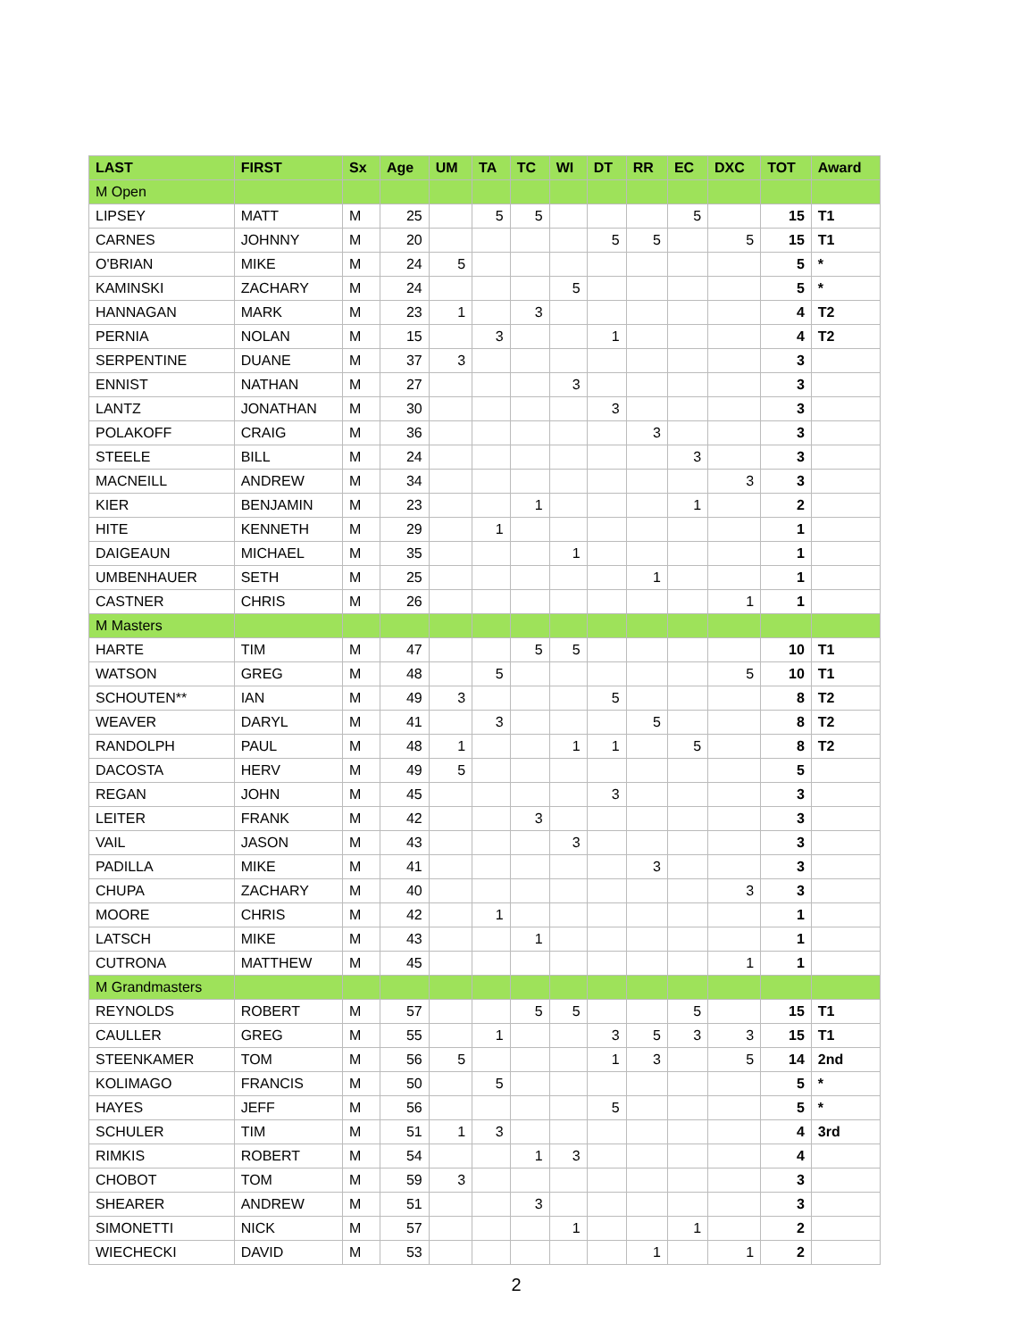| LAST | FIRST | Sx | Age | UM | TA | TC | WI | DT | RR | EC | DXC | TOT | Award |
| --- | --- | --- | --- | --- | --- | --- | --- | --- | --- | --- | --- | --- | --- |
| M Open | | | | | | | | | | | | | |
| LIPSEY | MATT | M | 25 | | 5 | 5 | | | | 5 | | 15 | T1 |
| CARNES | JOHNNY | M | 20 | | | | | 5 | 5 | | 5 | 15 | T1 |
| O'BRIAN | MIKE | M | 24 | 5 | | | | | | | | 5 | * |
| KAMINSKI | ZACHARY | M | 24 | | | | 5 | | | | | 5 | * |
| HANNAGAN | MARK | M | 23 | 1 | | 3 | | | | | | 4 | T2 |
| PERNIA | NOLAN | M | 15 | | 3 | | | 1 | | | | 4 | T2 |
| SERPENTINE | DUANE | M | 37 | 3 | | | | | | | | 3 | |
| ENNIST | NATHAN | M | 27 | | | | 3 | | | | | 3 | |
| LANTZ | JONATHAN | M | 30 | | | | | 3 | | | | 3 | |
| POLAKOFF | CRAIG | M | 36 | | | | | | 3 | | | 3 | |
| STEELE | BILL | M | 24 | | | | | | | 3 | | 3 | |
| MACNEILL | ANDREW | M | 34 | | | | | | | | 3 | 3 | |
| KIER | BENJAMIN | M | 23 | | | 1 | | | | 1 | | 2 | |
| HITE | KENNETH | M | 29 | | 1 | | | | | | | 1 | |
| DAIGEAUN | MICHAEL | M | 35 | | | | 1 | | | | | 1 | |
| UMBENHAUER | SETH | M | 25 | | | | | | 1 | | | 1 | |
| CASTNER | CHRIS | M | 26 | | | | | | | | 1 | 1 | |
| M Masters | | | | | | | | | | | | | |
| HARTE | TIM | M | 47 | | | 5 | 5 | | | | | 10 | T1 |
| WATSON | GREG | M | 48 | | 5 | | | | | | 5 | 10 | T1 |
| SCHOUTEN** | IAN | M | 49 | 3 | | | | 5 | | | | 8 | T2 |
| WEAVER | DARYL | M | 41 | | 3 | | | | 5 | | | 8 | T2 |
| RANDOLPH | PAUL | M | 48 | 1 | | | 1 | 1 | | 5 | | 8 | T2 |
| DACOSTA | HERV | M | 49 | 5 | | | | | | | | 5 | |
| REGAN | JOHN | M | 45 | | | | | 3 | | | | 3 | |
| LEITER | FRANK | M | 42 | | | 3 | | | | | | 3 | |
| VAIL | JASON | M | 43 | | | | 3 | | | | | 3 | |
| PADILLA | MIKE | M | 41 | | | | | | 3 | | | 3 | |
| CHUPA | ZACHARY | M | 40 | | | | | | | | 3 | 3 | |
| MOORE | CHRIS | M | 42 | | 1 | | | | | | | 1 | |
| LATSCH | MIKE | M | 43 | | | 1 | | | | | | 1 | |
| CUTRONA | MATTHEW | M | 45 | | | | | | | | 1 | 1 | |
| M Grandmasters | | | | | | | | | | | | | |
| REYNOLDS | ROBERT | M | 57 | | | 5 | 5 | | | 5 | | 15 | T1 |
| CAULLER | GREG | M | 55 | | 1 | | | 3 | 5 | 3 | 3 | 15 | T1 |
| STEENKAMER | TOM | M | 56 | 5 | | | | 1 | 3 | | 5 | 14 | 2nd |
| KOLIMAGO | FRANCIS | M | 50 | | 5 | | | | | | | 5 | * |
| HAYES | JEFF | M | 56 | | | | | 5 | | | | 5 | * |
| SCHULER | TIM | M | 51 | 1 | 3 | | | | | | | 4 | 3rd |
| RIMKIS | ROBERT | M | 54 | | | 1 | 3 | | | | | 4 | |
| CHOBOT | TOM | M | 59 | 3 | | | | | | | | 3 | |
| SHEARER | ANDREW | M | 51 | | | 3 | | | | | | 3 | |
| SIMONETTI | NICK | M | 57 | | | | 1 | | | 1 | | 2 | |
| WIECHECKI | DAVID | M | 53 | | | | | | 1 | | 1 | 2 | |
2